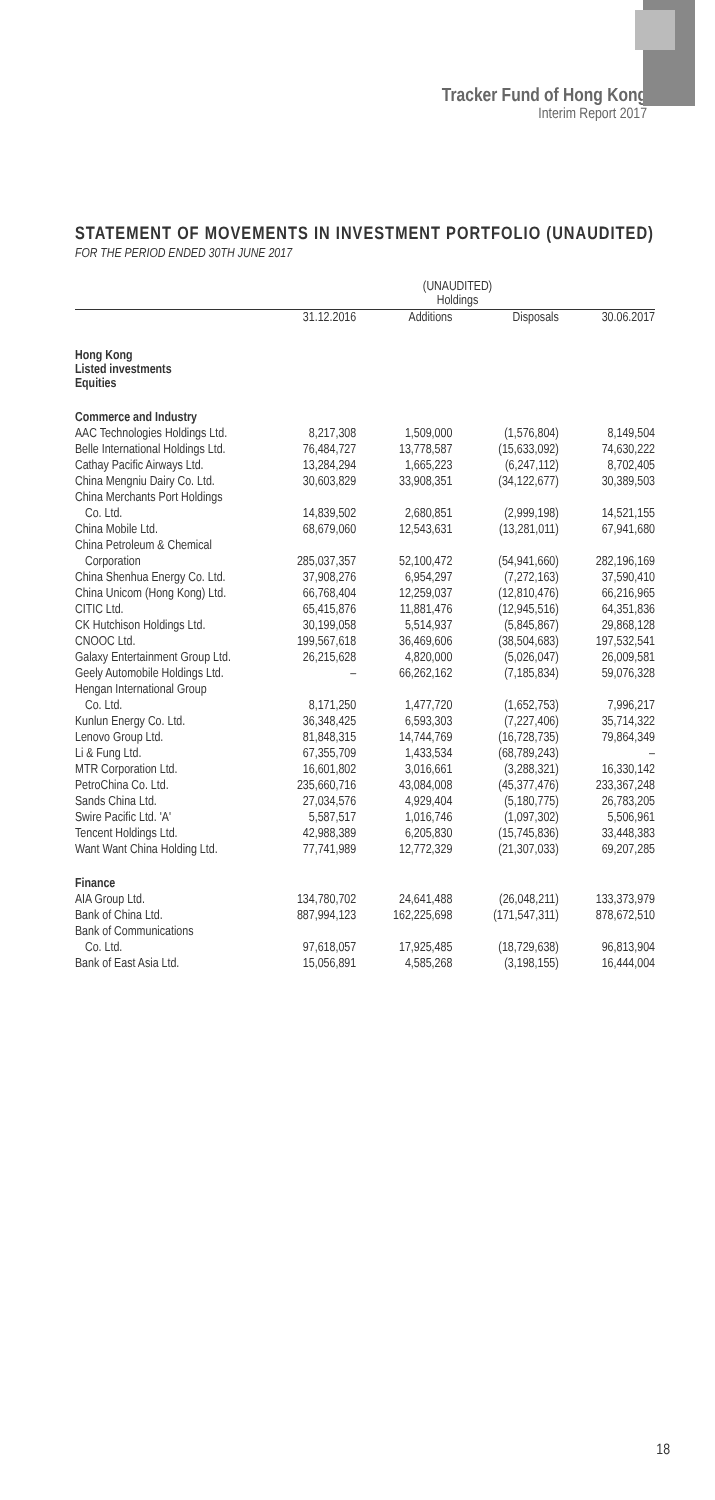Tracker Fund of Hong Kong
Interim Report 2017
STATEMENT OF MOVEMENTS IN INVESTMENT PORTFOLIO (UNAUDITED)
FOR THE PERIOD ENDED 30TH JUNE 2017
| | (UNAUDITED) Holdings | | | |
| --- | --- | --- | --- | --- |
| | 31.12.2016 | Additions | Disposals | 30.06.2017 |
| Hong Kong Listed investments Equities | | | | |
| Commerce and Industry | | | | |
| AAC Technologies Holdings Ltd. | 8,217,308 | 1,509,000 | (1,576,804) | 8,149,504 |
| Belle International Holdings Ltd. | 76,484,727 | 13,778,587 | (15,633,092) | 74,630,222 |
| Cathay Pacific Airways Ltd. | 13,284,294 | 1,665,223 | (6,247,112) | 8,702,405 |
| China Mengniu Dairy Co. Ltd. | 30,603,829 | 33,908,351 | (34,122,677) | 30,389,503 |
| China Merchants Port Holdings | | | | |
| Co. Ltd. | 14,839,502 | 2,680,851 | (2,999,198) | 14,521,155 |
| China Mobile Ltd. | 68,679,060 | 12,543,631 | (13,281,011) | 67,941,680 |
| China Petroleum & Chemical | | | | |
| Corporation | 285,037,357 | 52,100,472 | (54,941,660) | 282,196,169 |
| China Shenhua Energy Co. Ltd. | 37,908,276 | 6,954,297 | (7,272,163) | 37,590,410 |
| China Unicom (Hong Kong) Ltd. | 66,768,404 | 12,259,037 | (12,810,476) | 66,216,965 |
| CITIC Ltd. | 65,415,876 | 11,881,476 | (12,945,516) | 64,351,836 |
| CK Hutchison Holdings Ltd. | 30,199,058 | 5,514,937 | (5,845,867) | 29,868,128 |
| CNOOC Ltd. | 199,567,618 | 36,469,606 | (38,504,683) | 197,532,541 |
| Galaxy Entertainment Group Ltd. | 26,215,628 | 4,820,000 | (5,026,047) | 26,009,581 |
| Geely Automobile Holdings Ltd. | – | 66,262,162 | (7,185,834) | 59,076,328 |
| Hengan International Group | | | | |
| Co. Ltd. | 8,171,250 | 1,477,720 | (1,652,753) | 7,996,217 |
| Kunlun Energy Co. Ltd. | 36,348,425 | 6,593,303 | (7,227,406) | 35,714,322 |
| Lenovo Group Ltd. | 81,848,315 | 14,744,769 | (16,728,735) | 79,864,349 |
| Li & Fung Ltd. | 67,355,709 | 1,433,534 | (68,789,243) | – |
| MTR Corporation Ltd. | 16,601,802 | 3,016,661 | (3,288,321) | 16,330,142 |
| PetroChina Co. Ltd. | 235,660,716 | 43,084,008 | (45,377,476) | 233,367,248 |
| Sands China Ltd. | 27,034,576 | 4,929,404 | (5,180,775) | 26,783,205 |
| Swire Pacific Ltd. 'A' | 5,587,517 | 1,016,746 | (1,097,302) | 5,506,961 |
| Tencent Holdings Ltd. | 42,988,389 | 6,205,830 | (15,745,836) | 33,448,383 |
| Want Want China Holding Ltd. | 77,741,989 | 12,772,329 | (21,307,033) | 69,207,285 |
| Finance | | | | |
| AIA Group Ltd. | 134,780,702 | 24,641,488 | (26,048,211) | 133,373,979 |
| Bank of China Ltd. | 887,994,123 | 162,225,698 | (171,547,311) | 878,672,510 |
| Bank of Communications | | | | |
| Co. Ltd. | 97,618,057 | 17,925,485 | (18,729,638) | 96,813,904 |
| Bank of East Asia Ltd. | 15,056,891 | 4,585,268 | (3,198,155) | 16,444,004 |
18